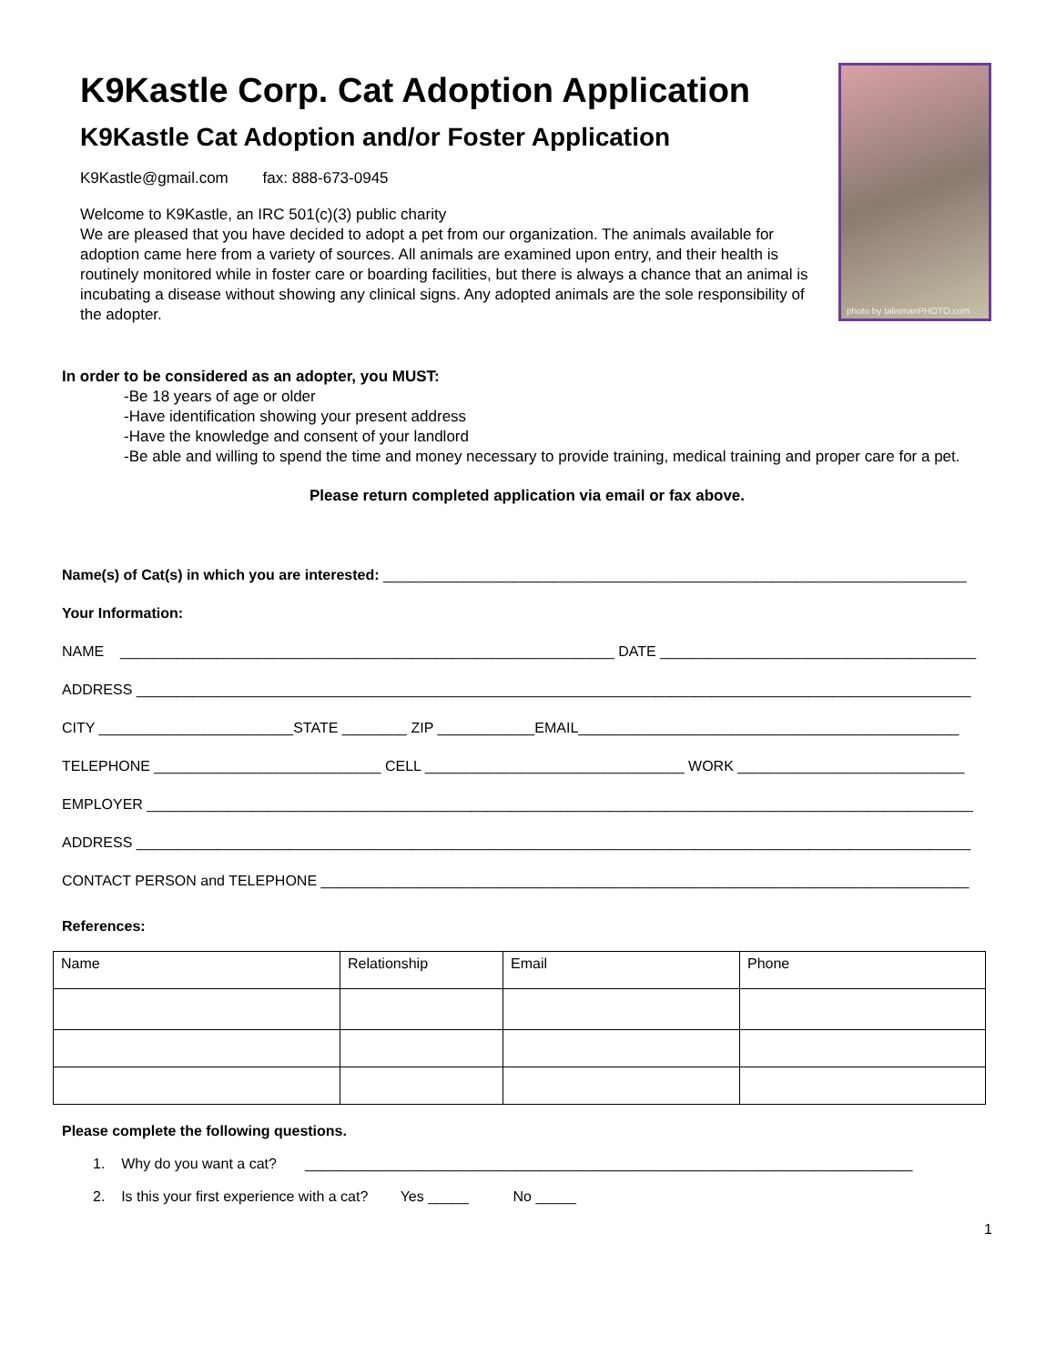photo by talismanPHOTO.com
K9Kastle Corp. Cat Adoption Application
K9Kastle Cat Adoption and/or Foster Application
K9Kastle@gmail.com fax: 888-673-0945
Welcome to K9Kastle, an IRC 501(c)(3) public charity
We are pleased that you have decided to adopt a pet from our organization. The animals available for adoption came here from a variety of sources. All animals are examined upon entry, and their health is routinely monitored while in foster care or boarding facilities, but there is always a chance that an animal is incubating a disease without showing any clinical signs. Any adopted animals are the sole responsibility of the adopter.
In order to be considered as an adopter, you MUST:
-Be 18 years of age or older
-Have identification showing your present address
-Have the knowledge and consent of your landlord
-Be able and willing to spend the time and money necessary to provide training, medical training and proper care for a pet.
Please return completed application via email or fax above.
Name(s) of Cat(s) in which you are interested: ________________________________________________________________________
Your Information:
NAME _____________________________________________________________ DATE _______________________________________
ADDRESS _______________________________________________________________________________________________________
CITY ________________________STATE ________ ZIP ____________EMAIL_______________________________________________
TELEPHONE ____________________________ CELL ________________________________ WORK ____________________________
EMPLOYER ______________________________________________________________________________________________________
ADDRESS _______________________________________________________________________________________________________
CONTACT PERSON and TELEPHONE ________________________________________________________________________________
References:
| Name | Relationship | Email | Phone |
Please complete the following questions.
1. Why do you want a cat? ___________________________________________________________________________
2. Is this your first experience with a cat? Yes _____ No _____
1